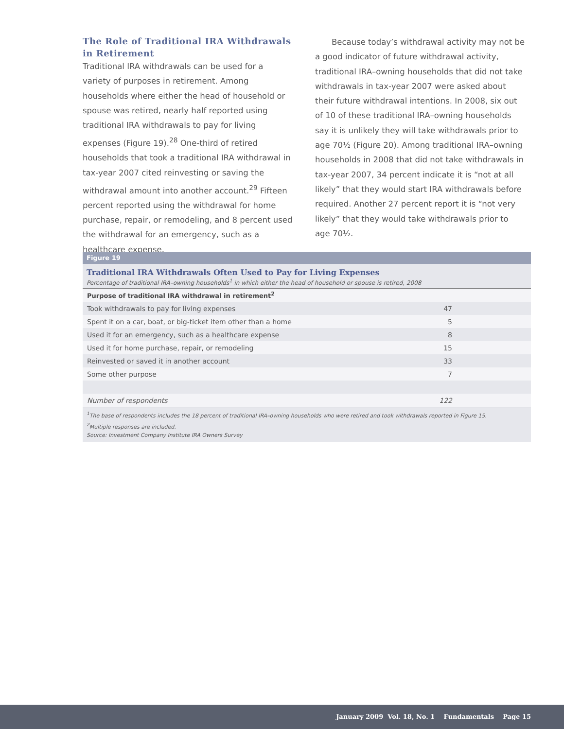The Role of Traditional IRA Withdrawals in Retirement
Traditional IRA withdrawals can be used for a variety of purposes in retirement. Among households where either the head of household or spouse was retired, nearly half reported using traditional IRA withdrawals to pay for living expenses (Figure 19).<sup>28</sup> One-third of retired households that took a traditional IRA withdrawal in tax-year 2007 cited reinvesting or saving the withdrawal amount into another account.<sup>29</sup> Fifteen percent reported using the withdrawal for home purchase, repair, or remodeling, and 8 percent used the withdrawal for an emergency, such as a healthcare expense.
Because today’s withdrawal activity may not be a good indicator of future withdrawal activity, traditional IRA–owning households that did not take withdrawals in tax-year 2007 were asked about their future withdrawal intentions. In 2008, six out of 10 of these traditional IRA–owning households say it is unlikely they will take withdrawals prior to age 70½ (Figure 20). Among traditional IRA–owning households in 2008 that did not take withdrawals in tax-year 2007, 34 percent indicate it is “not at all likely” that they would start IRA withdrawals before required. Another 27 percent report it is “not very likely” that they would take withdrawals prior to age 70½.
Figure 19
Traditional IRA Withdrawals Often Used to Pay for Living Expenses
Percentage of traditional IRA–owning households<sup>1</sup> in which either the head of household or spouse is retired, 2008
| Purpose of traditional IRA withdrawal in retirement<sup>2</sup> | |
| --- | --- |
| Took withdrawals to pay for living expenses | 47 |
| Spent it on a car, boat, or big-ticket item other than a home | 5 |
| Used it for an emergency, such as a healthcare expense | 8 |
| Used it for home purchase, repair, or remodeling | 15 |
| Reinvested or saved it in another account | 33 |
| Some other purpose | 7 |
| Number of respondents | 122 |
<sup>1</sup> The base of respondents includes the 18 percent of traditional IRA–owning households who were retired and took withdrawals reported in Figure 15.
<sup>2</sup> Multiple responses are included.
Source: Investment Company Institute IRA Owners Survey
January 2009 Vol. 18, No. 1 Fundamentals Page 15